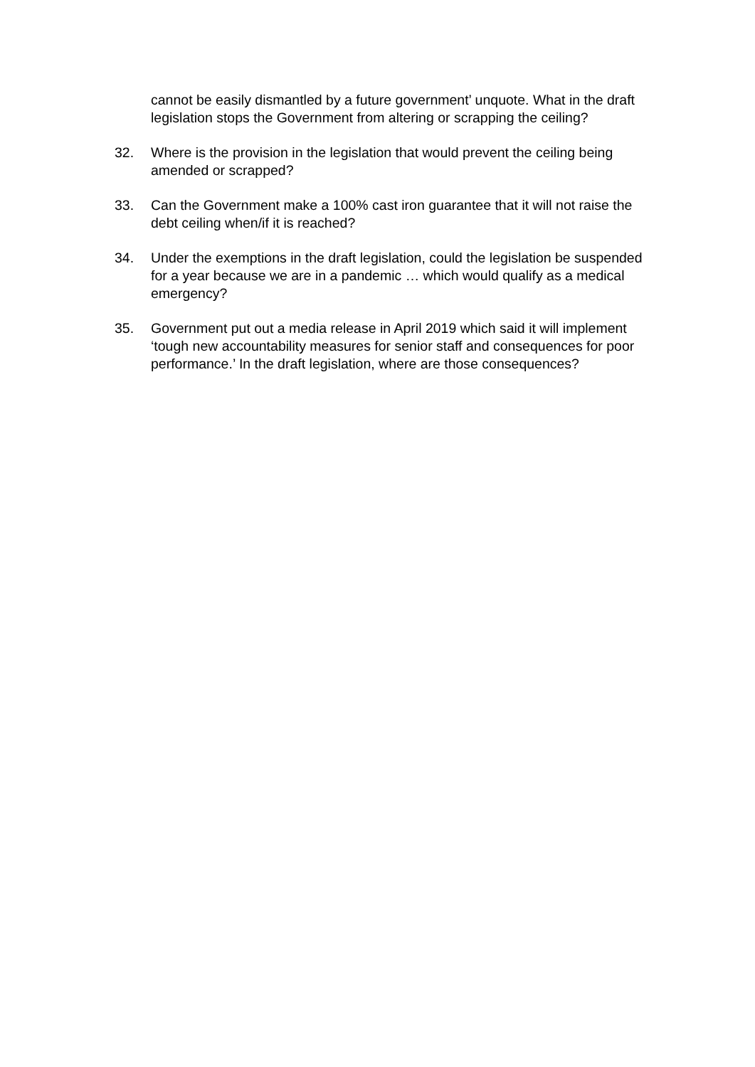cannot be easily dismantled by a future government’ unquote. What in the draft legislation stops the Government from altering or scrapping the ceiling?
32. Where is the provision in the legislation that would prevent the ceiling being amended or scrapped?
33. Can the Government make a 100% cast iron guarantee that it will not raise the debt ceiling when/if it is reached?
34. Under the exemptions in the draft legislation, could the legislation be suspended for a year because we are in a pandemic … which would qualify as a medical emergency?
35. Government put out a media release in April 2019 which said it will implement ‘tough new accountability measures for senior staff and consequences for poor performance.’ In the draft legislation, where are those consequences?